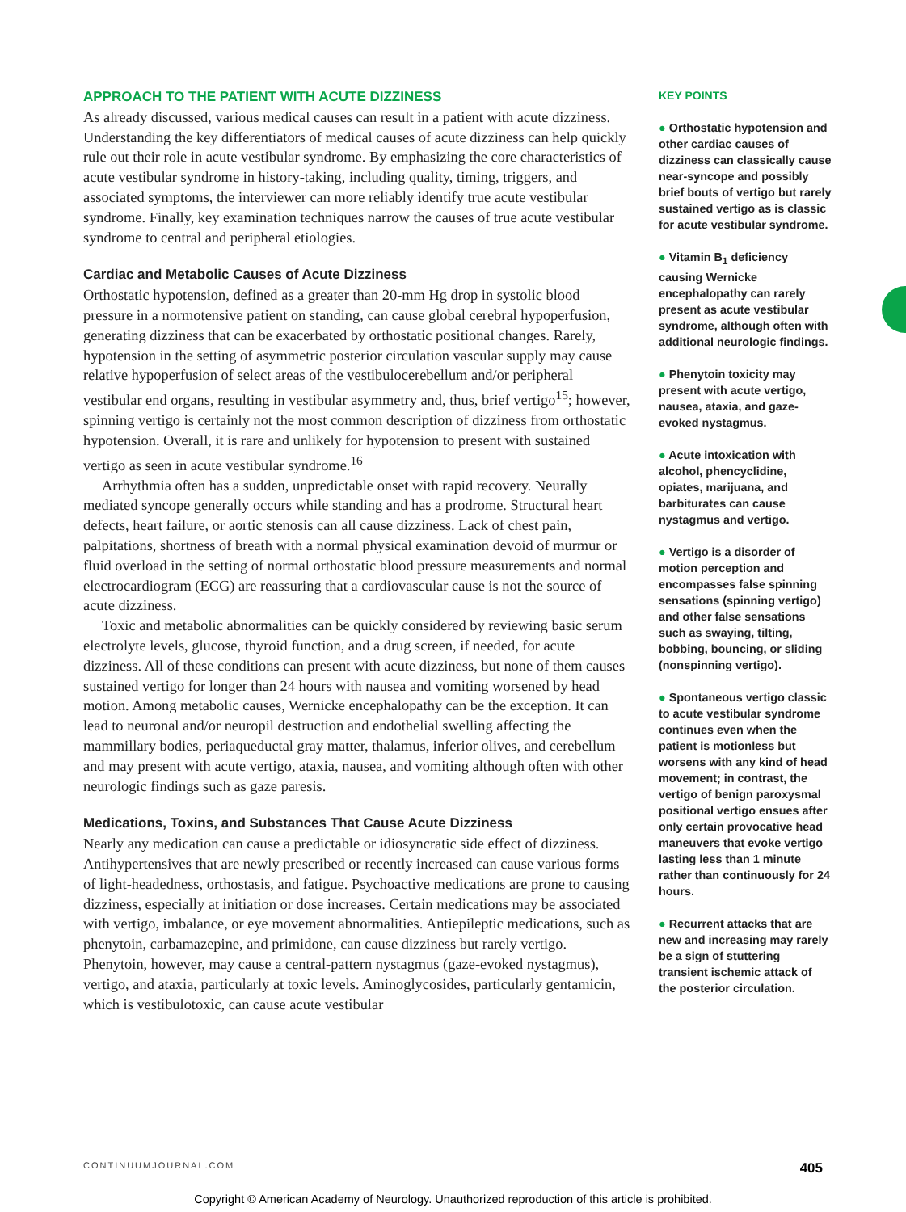APPROACH TO THE PATIENT WITH ACUTE DIZZINESS
As already discussed, various medical causes can result in a patient with acute dizziness. Understanding the key differentiators of medical causes of acute dizziness can help quickly rule out their role in acute vestibular syndrome. By emphasizing the core characteristics of acute vestibular syndrome in history-taking, including quality, timing, triggers, and associated symptoms, the interviewer can more reliably identify true acute vestibular syndrome. Finally, key examination techniques narrow the causes of true acute vestibular syndrome to central and peripheral etiologies.
Cardiac and Metabolic Causes of Acute Dizziness
Orthostatic hypotension, defined as a greater than 20-mm Hg drop in systolic blood pressure in a normotensive patient on standing, can cause global cerebral hypoperfusion, generating dizziness that can be exacerbated by orthostatic positional changes. Rarely, hypotension in the setting of asymmetric posterior circulation vascular supply may cause relative hypoperfusion of select areas of the vestibulocerebellum and/or peripheral vestibular end organs, resulting in vestibular asymmetry and, thus, brief vertigo<sup>15</sup>; however, spinning vertigo is certainly not the most common description of dizziness from orthostatic hypotension. Overall, it is rare and unlikely for hypotension to present with sustained vertigo as seen in acute vestibular syndrome.<sup>16</sup>
Arrhythmia often has a sudden, unpredictable onset with rapid recovery. Neurally mediated syncope generally occurs while standing and has a prodrome. Structural heart defects, heart failure, or aortic stenosis can all cause dizziness. Lack of chest pain, palpitations, shortness of breath with a normal physical examination devoid of murmur or fluid overload in the setting of normal orthostatic blood pressure measurements and normal electrocardiogram (ECG) are reassuring that a cardiovascular cause is not the source of acute dizziness.
Toxic and metabolic abnormalities can be quickly considered by reviewing basic serum electrolyte levels, glucose, thyroid function, and a drug screen, if needed, for acute dizziness. All of these conditions can present with acute dizziness, but none of them causes sustained vertigo for longer than 24 hours with nausea and vomiting worsened by head motion. Among metabolic causes, Wernicke encephalopathy can be the exception. It can lead to neuronal and/or neuropil destruction and endothelial swelling affecting the mammillary bodies, periaqueductal gray matter, thalamus, inferior olives, and cerebellum and may present with acute vertigo, ataxia, nausea, and vomiting although often with other neurologic findings such as gaze paresis.
Medications, Toxins, and Substances That Cause Acute Dizziness
Nearly any medication can cause a predictable or idiosyncratic side effect of dizziness. Antihypertensives that are newly prescribed or recently increased can cause various forms of light-headedness, orthostasis, and fatigue. Psychoactive medications are prone to causing dizziness, especially at initiation or dose increases. Certain medications may be associated with vertigo, imbalance, or eye movement abnormalities. Antiepileptic medications, such as phenytoin, carbamazepine, and primidone, can cause dizziness but rarely vertigo. Phenytoin, however, may cause a central-pattern nystagmus (gaze-evoked nystagmus), vertigo, and ataxia, particularly at toxic levels. Aminoglycosides, particularly gentamicin, which is vestibulotoxic, can cause acute vestibular
KEY POINTS
● Orthostatic hypotension and other cardiac causes of dizziness can classically cause near-syncope and possibly brief bouts of vertigo but rarely sustained vertigo as is classic for acute vestibular syndrome.
● Vitamin B<sub>1</sub> deficiency causing Wernicke encephalopathy can rarely present as acute vestibular syndrome, although often with additional neurologic findings.
● Phenytoin toxicity may present with acute vertigo, nausea, ataxia, and gaze-evoked nystagmus.
● Acute intoxication with alcohol, phencyclidine, opiates, marijuana, and barbiturates can cause nystagmus and vertigo.
● Vertigo is a disorder of motion perception and encompasses false spinning sensations (spinning vertigo) and other false sensations such as swaying, tilting, bobbing, bouncing, or sliding (nonspinning vertigo).
● Spontaneous vertigo classic to acute vestibular syndrome continues even when the patient is motionless but worsens with any kind of head movement; in contrast, the vertigo of benign paroxysmal positional vertigo ensues after only certain provocative head maneuvers that evoke vertigo lasting less than 1 minute rather than continuously for 24 hours.
● Recurrent attacks that are new and increasing may rarely be a sign of stuttering transient ischemic attack of the posterior circulation.
CONTINUUMJOURNAL.COM 405
Copyright © American Academy of Neurology. Unauthorized reproduction of this article is prohibited.